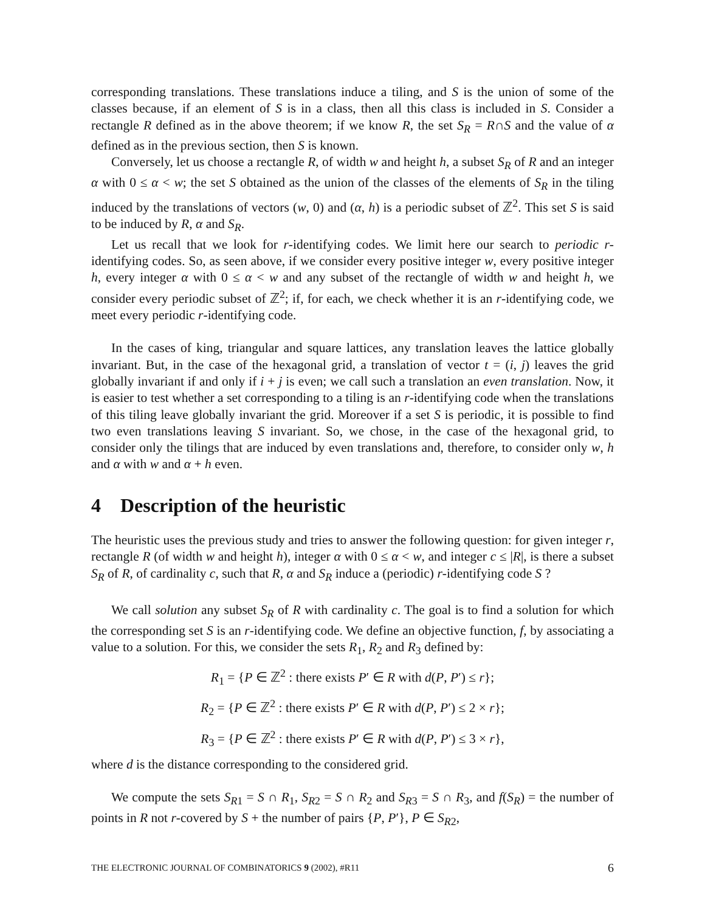corresponding translations. These translations induce a tiling, and S is the union of some of the classes because, if an element of S is in a class, then all this class is included in S. Consider a rectangle R defined as in the above theorem; if we know R, the set S<sub>R</sub> = R∩S and the value of α defined as in the previous section, then S is known.
Conversely, let us choose a rectangle R, of width w and height h, a subset S<sub>R</sub> of R and an integer α with 0 ≤ α < w; the set S obtained as the union of the classes of the elements of S<sub>R</sub> in the tiling induced by the translations of vectors (w, 0) and (α, h) is a periodic subset of ℤ<sup>2</sup>. This set S is said to be induced by R, α and S<sub>R</sub>.
Let us recall that we look for r-identifying codes. We limit here our search to periodic r-identifying codes. So, as seen above, if we consider every positive integer w, every positive integer h, every integer α with 0 ≤ α < w and any subset of the rectangle of width w and height h, we consider every periodic subset of ℤ<sup>2</sup>; if, for each, we check whether it is an r-identifying code, we meet every periodic r-identifying code.
In the cases of king, triangular and square lattices, any translation leaves the lattice globally invariant. But, in the case of the hexagonal grid, a translation of vector t = (i, j) leaves the grid globally invariant if and only if i + j is even; we call such a translation an even translation. Now, it is easier to test whether a set corresponding to a tiling is an r-identifying code when the translations of this tiling leave globally invariant the grid. Moreover if a set S is periodic, it is possible to find two even translations leaving S invariant. So, we chose, in the case of the hexagonal grid, to consider only the tilings that are induced by even translations and, therefore, to consider only w, h and α with w and α + h even.
4 Description of the heuristic
The heuristic uses the previous study and tries to answer the following question: for given integer r, rectangle R (of width w and height h), integer α with 0 ≤ α < w, and integer c ≤ |R|, is there a subset S<sub>R</sub> of R, of cardinality c, such that R, α and S<sub>R</sub> induce a (periodic) r-identifying code S ?
We call solution any subset S<sub>R</sub> of R with cardinality c. The goal is to find a solution for which the corresponding set S is an r-identifying code. We define an objective function, f, by associating a value to a solution. For this, we consider the sets R<sub>1</sub>, R<sub>2</sub> and R<sub>3</sub> defined by:
R<sub>1</sub> = {P ∈ ℤ<sup>2</sup> : there exists P′ ∈ R with d(P, P′) ≤ r};
R<sub>2</sub> = {P ∈ ℤ<sup>2</sup> : there exists P′ ∈ R with d(P, P′) ≤ 2 × r};
R<sub>3</sub> = {P ∈ ℤ<sup>2</sup> : there exists P′ ∈ R with d(P, P′) ≤ 3 × r},
where d is the distance corresponding to the considered grid.
We compute the sets S<sub>R1</sub> = S ∩ R<sub>1</sub>, S<sub>R2</sub> = S ∩ R<sub>2</sub> and S<sub>R3</sub> = S ∩ R<sub>3</sub>, and f(S<sub>R</sub>) = the number of points in R not r-covered by S + the number of pairs {P, P′}, P ∈ S<sub>R2</sub>,
THE ELECTRONIC JOURNAL OF COMBINATORICS 9 (2002), #R11 6